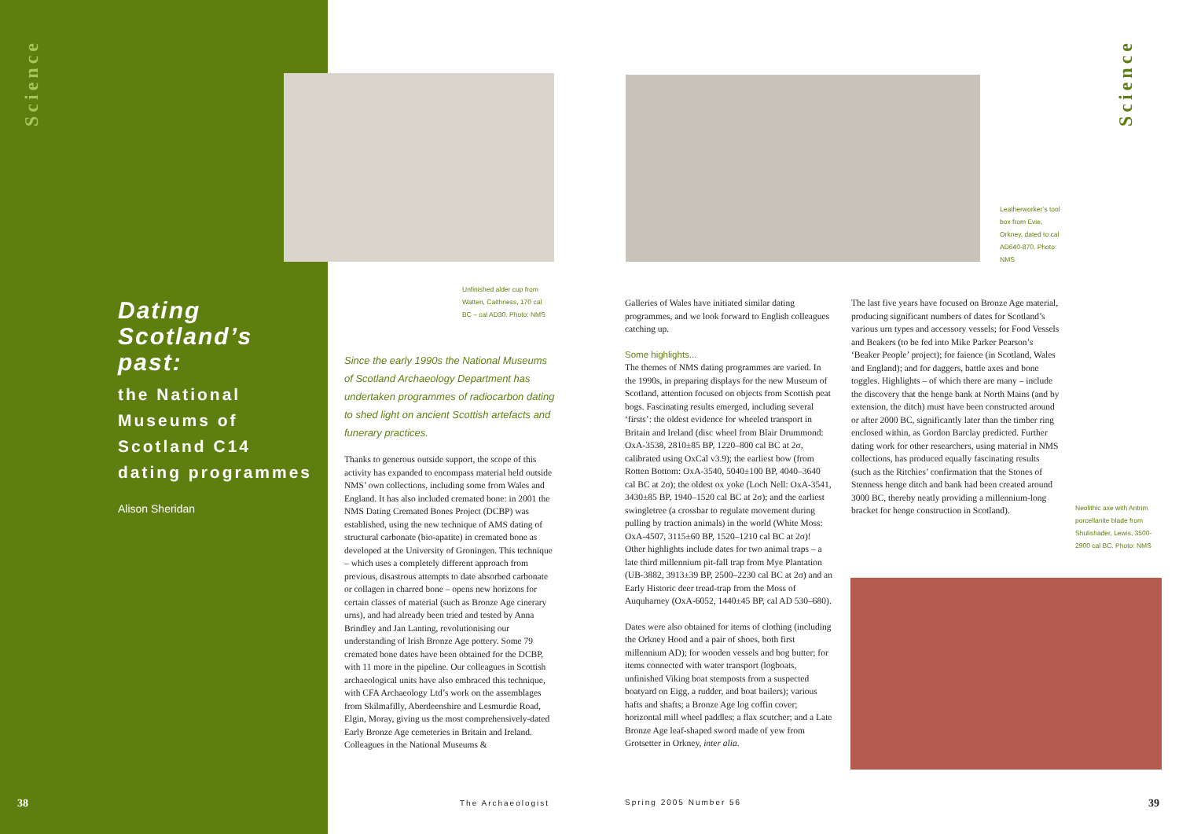Science
Science
Dating Scotland’s past:
the National Museums of Scotland C14 dating programmes
Alison Sheridan
Unfinished alder cup from Watten, Caithness, 170 cal BC – cal AD30. Photo: NMS
Leatherworker’s tool box from Evie, Orkney, dated to cal AD640-870. Photo: NMS
Neolithic axe with Antrim porcellanite blade from Shulishader, Lewis, 3500-2900 cal BC. Photo: NMS
Since the early 1990s the National Museums of Scotland Archaeology Department has undertaken programmes of radiocarbon dating to shed light on ancient Scottish artefacts and funerary practices.
Thanks to generous outside support, the scope of this activity has expanded to encompass material held outside NMS’ own collections, including some from Wales and England. It has also included cremated bone: in 2001 the NMS Dating Cremated Bones Project (DCBP) was established, using the new technique of AMS dating of structural carbonate (bio-apatite) in cremated bone as developed at the University of Groningen. This technique – which uses a completely different approach from previous, disastrous attempts to date absorbed carbonate or collagen in charred bone – opens new horizons for certain classes of material (such as Bronze Age cinerary urns), and had already been tried and tested by Anna Brindley and Jan Lanting, revolutionising our understanding of Irish Bronze Age pottery. Some 79 cremated bone dates have been obtained for the DCBP, with 11 more in the pipeline. Our colleagues in Scottish archaeological units have also embraced this technique, with CFA Archaeology Ltd’s work on the assemblages from Skilmafilly, Aberdeenshire and Lesmurdie Road, Elgin, Moray, giving us the most comprehensively-dated Early Bronze Age cemeteries in Britain and Ireland. Colleagues in the National Museums &
Galleries of Wales have initiated similar dating programmes, and we look forward to English colleagues catching up.
Some highlights...
The themes of NMS dating programmes are varied. In the 1990s, in preparing displays for the new Museum of Scotland, attention focused on objects from Scottish peat bogs. Fascinating results emerged, including several ‘firsts’: the oldest evidence for wheeled transport in Britain and Ireland (disc wheel from Blair Drummond: OxA-3538, 2810±85 BP, 1220–800 cal BC at 2σ, calibrated using OxCal v3.9); the earliest bow (from Rotten Bottom: OxA-3540, 5040±100 BP, 4040–3640 cal BC at 2σ); the oldest ox yoke (Loch Nell: OxA-3541, 3430±85 BP, 1940–1520 cal BC at 2σ); and the earliest swingletree (a crossbar to regulate movement during pulling by traction animals) in the world (White Moss: OxA-4507, 3115±60 BP, 1520–1210 cal BC at 2σ)! Other highlights include dates for two animal traps – a late third millennium pit-fall trap from Mye Plantation (UB-3882, 3913±39 BP, 2500–2230 cal BC at 2σ) and an Early Historic deer tread-trap from the Moss of Auquharney (OxA-6052, 1440±45 BP, cal AD 530–680).
Dates were also obtained for items of clothing (including the Orkney Hood and a pair of shoes, both first millennium AD); for wooden vessels and bog butter; for items connected with water transport (logboats, unfinished Viking boat stemposts from a suspected boatyard on Eigg, a rudder, and boat bailers); various hafts and shafts; a Bronze Age log coffin cover; horizontal mill wheel paddles; a flax scutcher; and a Late Bronze Age leaf-shaped sword made of yew from Grotsetter in Orkney, inter alia.
The last five years have focused on Bronze Age material, producing significant numbers of dates for Scotland’s various urn types and accessory vessels; for Food Vessels and Beakers (to be fed into Mike Parker Pearson’s ‘Beaker People’ project); for faience (in Scotland, Wales and England); and for daggers, battle axes and bone toggles. Highlights – of which there are many – include the discovery that the henge bank at North Mains (and by extension, the ditch) must have been constructed around or after 2000 BC, significantly later than the timber ring enclosed within, as Gordon Barclay predicted. Further dating work for other researchers, using material in NMS collections, has produced equally fascinating results (such as the Ritchies’ confirmation that the Stones of Stenness henge ditch and bank had been created around 3000 BC, thereby neatly providing a millennium-long bracket for henge construction in Scotland).
38 The Archaeologist Spring 2005 Number 56 39